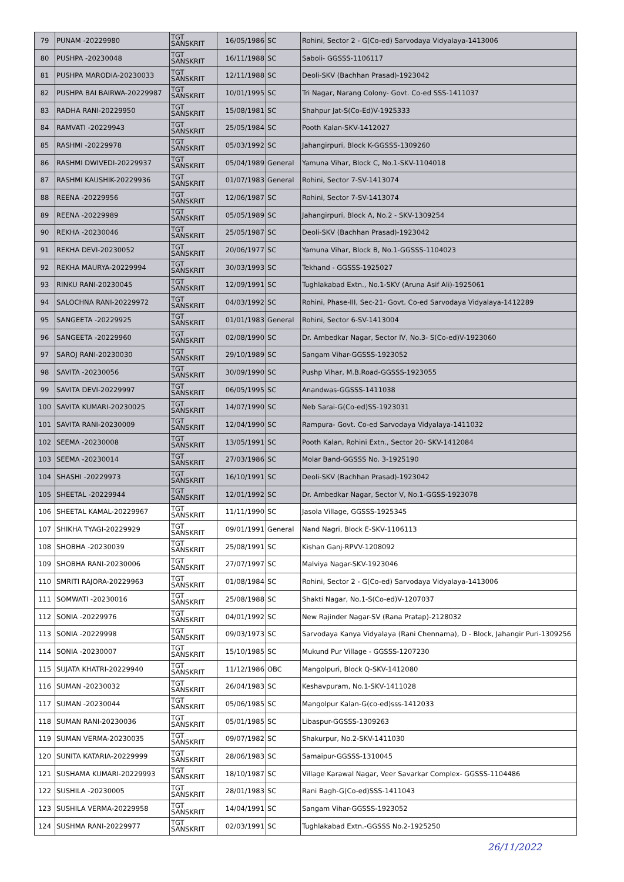| 79 | PUNAM -20229980 | TGT SANSKRIT | 16/05/1986 | SC | Rohini, Sector 2 - G(Co-ed) Sarvodaya Vidyalaya-1413006 |
| 80 | PUSHPA -20230048 | TGT SANSKRIT | 16/11/1988 | SC | Saboli- GGSSS-1106117 |
| 81 | PUSHPA MARODIA-20230033 | TGT SANSKRIT | 12/11/1988 | SC | Deoli-SKV (Bachhan Prasad)-1923042 |
| 82 | PUSHPA BAI BAIRWA-20229987 | TGT SANSKRIT | 10/01/1995 | SC | Tri Nagar, Narang Colony- Govt. Co-ed SSS-1411037 |
| 83 | RADHA RANI-20229950 | TGT SANSKRIT | 15/08/1981 | SC | Shahpur Jat-S(Co-Ed)V-1925333 |
| 84 | RAMVATI -20229943 | TGT SANSKRIT | 25/05/1984 | SC | Pooth Kalan-SKV-1412027 |
| 85 | RASHMI -20229978 | TGT SANSKRIT | 05/03/1992 | SC | Jahangirpuri, Block K-GGSSS-1309260 |
| 86 | RASHMI DWIVEDI-20229937 | TGT SANSKRIT | 05/04/1989 | General | Yamuna Vihar, Block C, No.1-SKV-1104018 |
| 87 | RASHMI KAUSHIK-20229936 | TGT SANSKRIT | 01/07/1983 | General | Rohini, Sector 7-SV-1413074 |
| 88 | REENA -20229956 | TGT SANSKRIT | 12/06/1987 | SC | Rohini, Sector 7-SV-1413074 |
| 89 | REENA -20229989 | TGT SANSKRIT | 05/05/1989 | SC | Jahangirpuri, Block A, No.2 - SKV-1309254 |
| 90 | REKHA -20230046 | TGT SANSKRIT | 25/05/1987 | SC | Deoli-SKV (Bachhan Prasad)-1923042 |
| 91 | REKHA DEVI-20230052 | TGT SANSKRIT | 20/06/1977 | SC | Yamuna Vihar, Block B, No.1-GGSSS-1104023 |
| 92 | REKHA MAURYA-20229994 | TGT SANSKRIT | 30/03/1993 | SC | Tekhand - GGSSS-1925027 |
| 93 | RINKU RANI-20230045 | TGT SANSKRIT | 12/09/1991 | SC | Tughlakabad Extn., No.1-SKV (Aruna Asif Ali)-1925061 |
| 94 | SALOCHNA RANI-20229972 | TGT SANSKRIT | 04/03/1992 | SC | Rohini, Phase-III, Sec-21- Govt. Co-ed Sarvodaya Vidyalaya-1412289 |
| 95 | SANGEETA -20229925 | TGT SANSKRIT | 01/01/1983 | General | Rohini, Sector 6-SV-1413004 |
| 96 | SANGEETA -20229960 | TGT SANSKRIT | 02/08/1990 | SC | Dr. Ambedkar Nagar, Sector IV, No.3- S(Co-ed)V-1923060 |
| 97 | SAROJ RANI-20230030 | TGT SANSKRIT | 29/10/1989 | SC | Sangam Vihar-GGSSS-1923052 |
| 98 | SAVITA -20230056 | TGT SANSKRIT | 30/09/1990 | SC | Pushp Vihar, M.B.Road-GGSSS-1923055 |
| 99 | SAVITA DEVI-20229997 | TGT SANSKRIT | 06/05/1995 | SC | Anandwas-GGSSS-1411038 |
| 100 | SAVITA KUMARI-20230025 | TGT SANSKRIT | 14/07/1990 | SC | Neb Sarai-G(Co-ed)SS-1923031 |
| 101 | SAVITA RANI-20230009 | TGT SANSKRIT | 12/04/1990 | SC | Rampura- Govt. Co-ed Sarvodaya Vidyalaya-1411032 |
| 102 | SEEMA -20230008 | TGT SANSKRIT | 13/05/1991 | SC | Pooth Kalan, Rohini Extn., Sector 20- SKV-1412084 |
| 103 | SEEMA -20230014 | TGT SANSKRIT | 27/03/1986 | SC | Molar Band-GGSSS No. 3-1925190 |
| 104 | SHASHI -20229973 | TGT SANSKRIT | 16/10/1991 | SC | Deoli-SKV (Bachhan Prasad)-1923042 |
| 105 | SHEETAL -20229944 | TGT SANSKRIT | 12/01/1992 | SC | Dr. Ambedkar Nagar, Sector V, No.1-GGSS-1923078 |
| 106 | SHEETAL KAMAL-20229967 | TGT SANSKRIT | 11/11/1990 | SC | Jasola Village, GGSSS-1925345 |
| 107 | SHIKHA TYAGI-20229929 | TGT SANSKRIT | 09/01/1991 | General | Nand Nagri, Block E-SKV-1106113 |
| 108 | SHOBHA -20230039 | TGT SANSKRIT | 25/08/1991 | SC | Kishan Ganj-RPVV-1208092 |
| 109 | SHOBHA RANI-20230006 | TGT SANSKRIT | 27/07/1997 | SC | Malviya Nagar-SKV-1923046 |
| 110 | SMRITI RAJORA-20229963 | TGT SANSKRIT | 01/08/1984 | SC | Rohini, Sector 2 - G(Co-ed) Sarvodaya Vidyalaya-1413006 |
| 111 | SOMWATI -20230016 | TGT SANSKRIT | 25/08/1988 | SC | Shakti Nagar, No.1-S(Co-ed)V-1207037 |
| 112 | SONIA -20229976 | TGT SANSKRIT | 04/01/1992 | SC | New Rajinder Nagar-SV (Rana Pratap)-2128032 |
| 113 | SONIA -20229998 | TGT SANSKRIT | 09/03/1973 | SC | Sarvodaya Kanya Vidyalaya (Rani Chennama), D - Block, Jahangir Puri-1309256 |
| 114 | SONIA -20230007 | TGT SANSKRIT | 15/10/1985 | SC | Mukund Pur Village - GGSSS-1207230 |
| 115 | SUJATA KHATRI-20229940 | TGT SANSKRIT | 11/12/1986 | OBC | Mangolpuri, Block Q-SKV-1412080 |
| 116 | SUMAN -20230032 | TGT SANSKRIT | 26/04/1983 | SC | Keshavpuram, No.1-SKV-1411028 |
| 117 | SUMAN -20230044 | TGT SANSKRIT | 05/06/1985 | SC | Mangolpur Kalan-G(co-ed)sss-1412033 |
| 118 | SUMAN RANI-20230036 | TGT SANSKRIT | 05/01/1985 | SC | Libaspur-GGSSS-1309263 |
| 119 | SUMAN VERMA-20230035 | TGT SANSKRIT | 09/07/1982 | SC | Shakurpur, No.2-SKV-1411030 |
| 120 | SUNITA KATARIA-20229999 | TGT SANSKRIT | 28/06/1983 | SC | Samaipur-GGSSS-1310045 |
| 121 | SUSHAMA KUMARI-20229993 | TGT SANSKRIT | 18/10/1987 | SC | Village Karawal Nagar, Veer Savarkar Complex- GGSSS-1104486 |
| 122 | SUSHILA -20230005 | TGT SANSKRIT | 28/01/1983 | SC | Rani Bagh-G(Co-ed)SSS-1411043 |
| 123 | SUSHILA VERMA-20229958 | TGT SANSKRIT | 14/04/1991 | SC | Sangam Vihar-GGSSS-1923052 |
| 124 | SUSHMA RANI-20229977 | TGT SANSKRIT | 02/03/1991 | SC | Tughlakabad Extn.-GGSSS No.2-1925250 |
26/11/2022